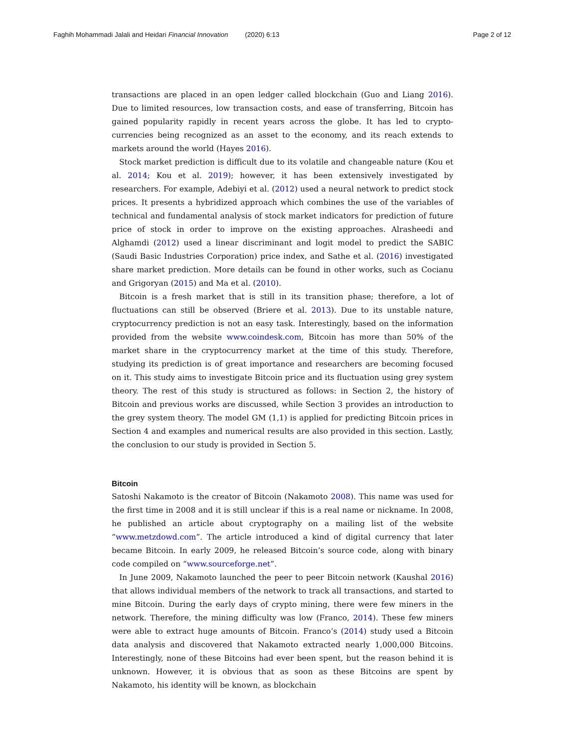Faghih Mohammadi Jalali and Heidari Financial Innovation (2020) 6:13 Page 2 of 12
transactions are placed in an open ledger called blockchain (Guo and Liang 2016). Due to limited resources, low transaction costs, and ease of transferring, Bitcoin has gained popularity rapidly in recent years across the globe. It has led to crypto-currencies being recognized as an asset to the economy, and its reach extends to markets around the world (Hayes 2016).
Stock market prediction is difficult due to its volatile and changeable nature (Kou et al. 2014; Kou et al. 2019); however, it has been extensively investigated by researchers. For example, Adebiyi et al. (2012) used a neural network to predict stock prices. It presents a hybridized approach which combines the use of the variables of technical and fundamental analysis of stock market indicators for prediction of future price of stock in order to improve on the existing approaches. Alrasheedi and Alghamdi (2012) used a linear discriminant and logit model to predict the SABIC (Saudi Basic Industries Corporation) price index, and Sathe et al. (2016) investigated share market prediction. More details can be found in other works, such as Cocianu and Grigoryan (2015) and Ma et al. (2010).
Bitcoin is a fresh market that is still in its transition phase; therefore, a lot of fluctuations can still be observed (Briere et al. 2013). Due to its unstable nature, cryptocurrency prediction is not an easy task. Interestingly, based on the information provided from the website www.coindesk.com, Bitcoin has more than 50% of the market share in the cryptocurrency market at the time of this study. Therefore, studying its prediction is of great importance and researchers are becoming focused on it. This study aims to investigate Bitcoin price and its fluctuation using grey system theory. The rest of this study is structured as follows: in Section 2, the history of Bitcoin and previous works are discussed, while Section 3 provides an introduction to the grey system theory. The model GM (1,1) is applied for predicting Bitcoin prices in Section 4 and examples and numerical results are also provided in this section. Lastly, the conclusion to our study is provided in Section 5.
Bitcoin
Satoshi Nakamoto is the creator of Bitcoin (Nakamoto 2008). This name was used for the first time in 2008 and it is still unclear if this is a real name or nickname. In 2008, he published an article about cryptography on a mailing list of the website “www.metzdowd.com”. The article introduced a kind of digital currency that later became Bitcoin. In early 2009, he released Bitcoin’s source code, along with binary code compiled on “www.sourceforge.net”.
In June 2009, Nakamoto launched the peer to peer Bitcoin network (Kaushal 2016) that allows individual members of the network to track all transactions, and started to mine Bitcoin. During the early days of crypto mining, there were few miners in the network. Therefore, the mining difficulty was low (Franco, 2014). These few miners were able to extract huge amounts of Bitcoin. Franco’s (2014) study used a Bitcoin data analysis and discovered that Nakamoto extracted nearly 1,000,000 Bitcoins. Interestingly, none of these Bitcoins had ever been spent, but the reason behind it is unknown. However, it is obvious that as soon as these Bitcoins are spent by Nakamoto, his identity will be known, as blockchain